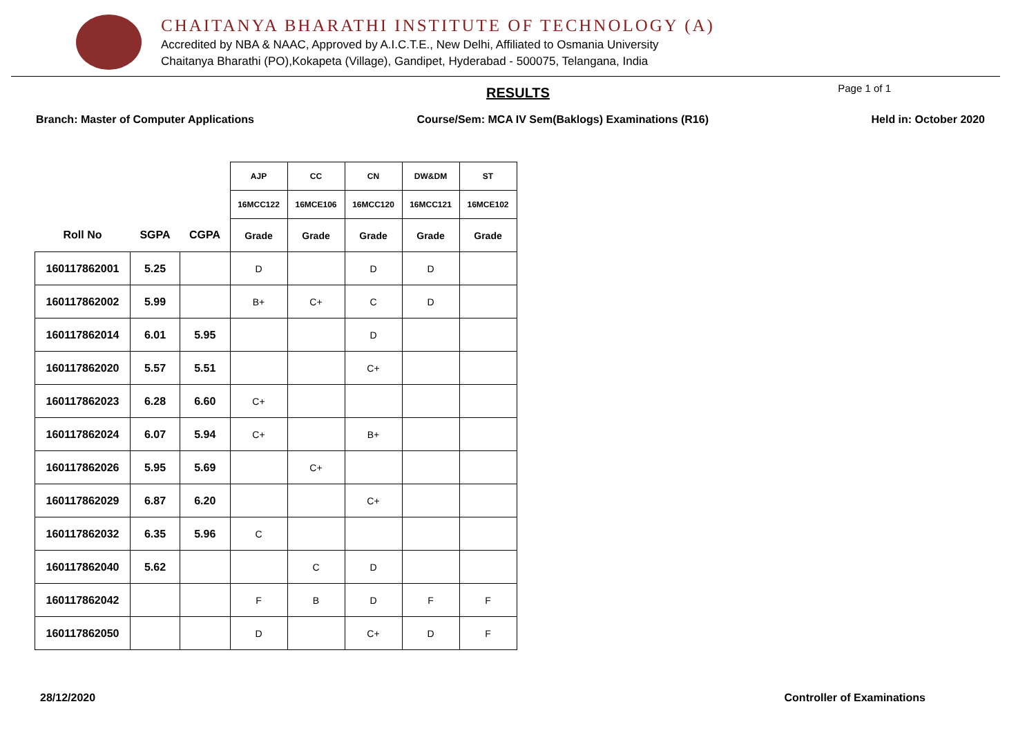CHAITANYA BHARATHI INSTITUTE OF TECHNOLOGY (A)
Accredited by NBA & NAAC, Approved by A.I.C.T.E., New Delhi, Affiliated to Osmania University
Chaitanya Bharathi (PO),Kokapeta (Village), Gandipet, Hyderabad - 500075, Telangana, India
RESULTS Page 1 of 1
Branch: Master of Computer Applications Course/Sem: MCA IV Sem(Baklogs) Examinations (R16) Held in: October 2020
| | | | AJP | CC | CN | DW&DM | ST |
| --- | --- | --- | --- | --- | --- | --- | --- |
| | | | 16MCC122 | 16MCE106 | 16MCC120 | 16MCC121 | 16MCE102 |
| Roll No | SGPA | CGPA | Grade | Grade | Grade | Grade | Grade |
| 160117862001 | 5.25 | | D | | D | D | |
| 160117862002 | 5.99 | | B+ | C+ | C | D | |
| 160117862014 | 6.01 | 5.95 | | | D | | |
| 160117862020 | 5.57 | 5.51 | | | C+ | | |
| 160117862023 | 6.28 | 6.60 | C+ | | | | |
| 160117862024 | 6.07 | 5.94 | C+ | | B+ | | |
| 160117862026 | 5.95 | 5.69 | | C+ | | | |
| 160117862029 | 6.87 | 6.20 | | | C+ | | |
| 160117862032 | 6.35 | 5.96 | C | | | | |
| 160117862040 | 5.62 | | | C | D | | |
| 160117862042 | | | F | B | D | F | F |
| 160117862050 | | | D | | C+ | D | F |
28/12/2020 Controller of Examinations